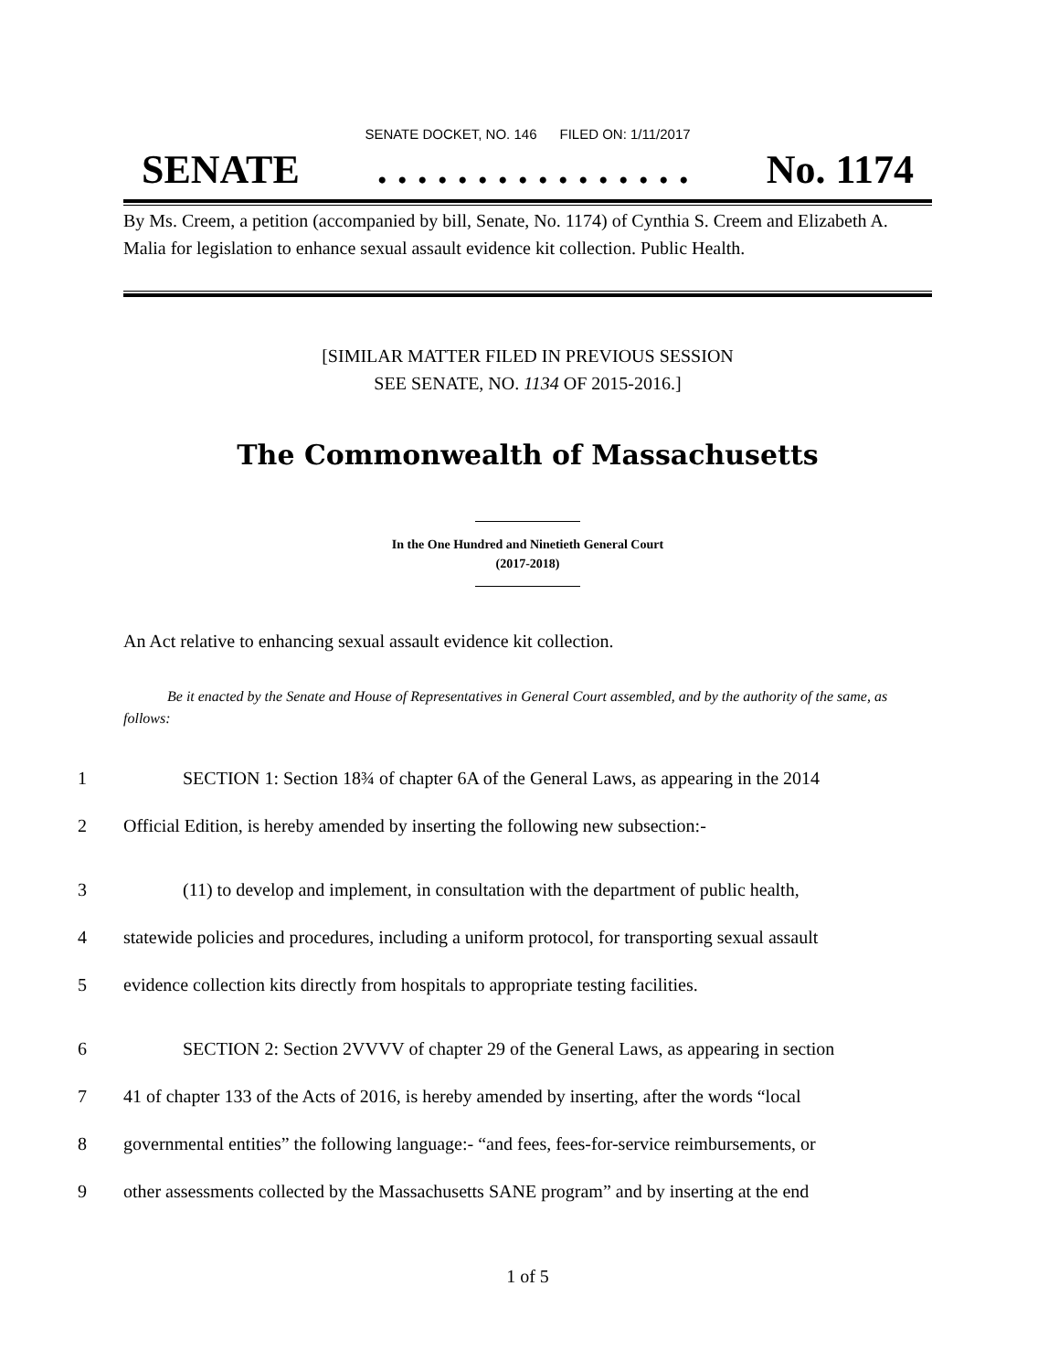SENATE DOCKET, NO. 146 FILED ON: 1/11/2017
SENATE. . . . . . . . . . . . . . . . No. 1174
By Ms. Creem, a petition (accompanied by bill, Senate, No. 1174) of Cynthia S. Creem and Elizabeth A. Malia for legislation to enhance sexual assault evidence kit collection. Public Health.
[SIMILAR MATTER FILED IN PREVIOUS SESSION
SEE SENATE, NO. 1134 OF 2015-2016.]
The Commonwealth of Massachusetts
In the One Hundred and Ninetieth General Court
(2017-2018)
An Act relative to enhancing sexual assault evidence kit collection.
Be it enacted by the Senate and House of Representatives in General Court assembled, and by the authority of the same, as follows:
1 SECTION 1: Section 18¾ of chapter 6A of the General Laws, as appearing in the 2014
2 Official Edition, is hereby amended by inserting the following new subsection:-
3 (11) to develop and implement, in consultation with the department of public health,
4 statewide policies and procedures, including a uniform protocol, for transporting sexual assault
5 evidence collection kits directly from hospitals to appropriate testing facilities.
6 SECTION 2: Section 2VVVV of chapter 29 of the General Laws, as appearing in section
7 41 of chapter 133 of the Acts of 2016, is hereby amended by inserting, after the words “local
8 governmental entities” the following language:- “and fees, fees-for-service reimbursements, or
9 other assessments collected by the Massachusetts SANE program” and by inserting at the end
1 of 5